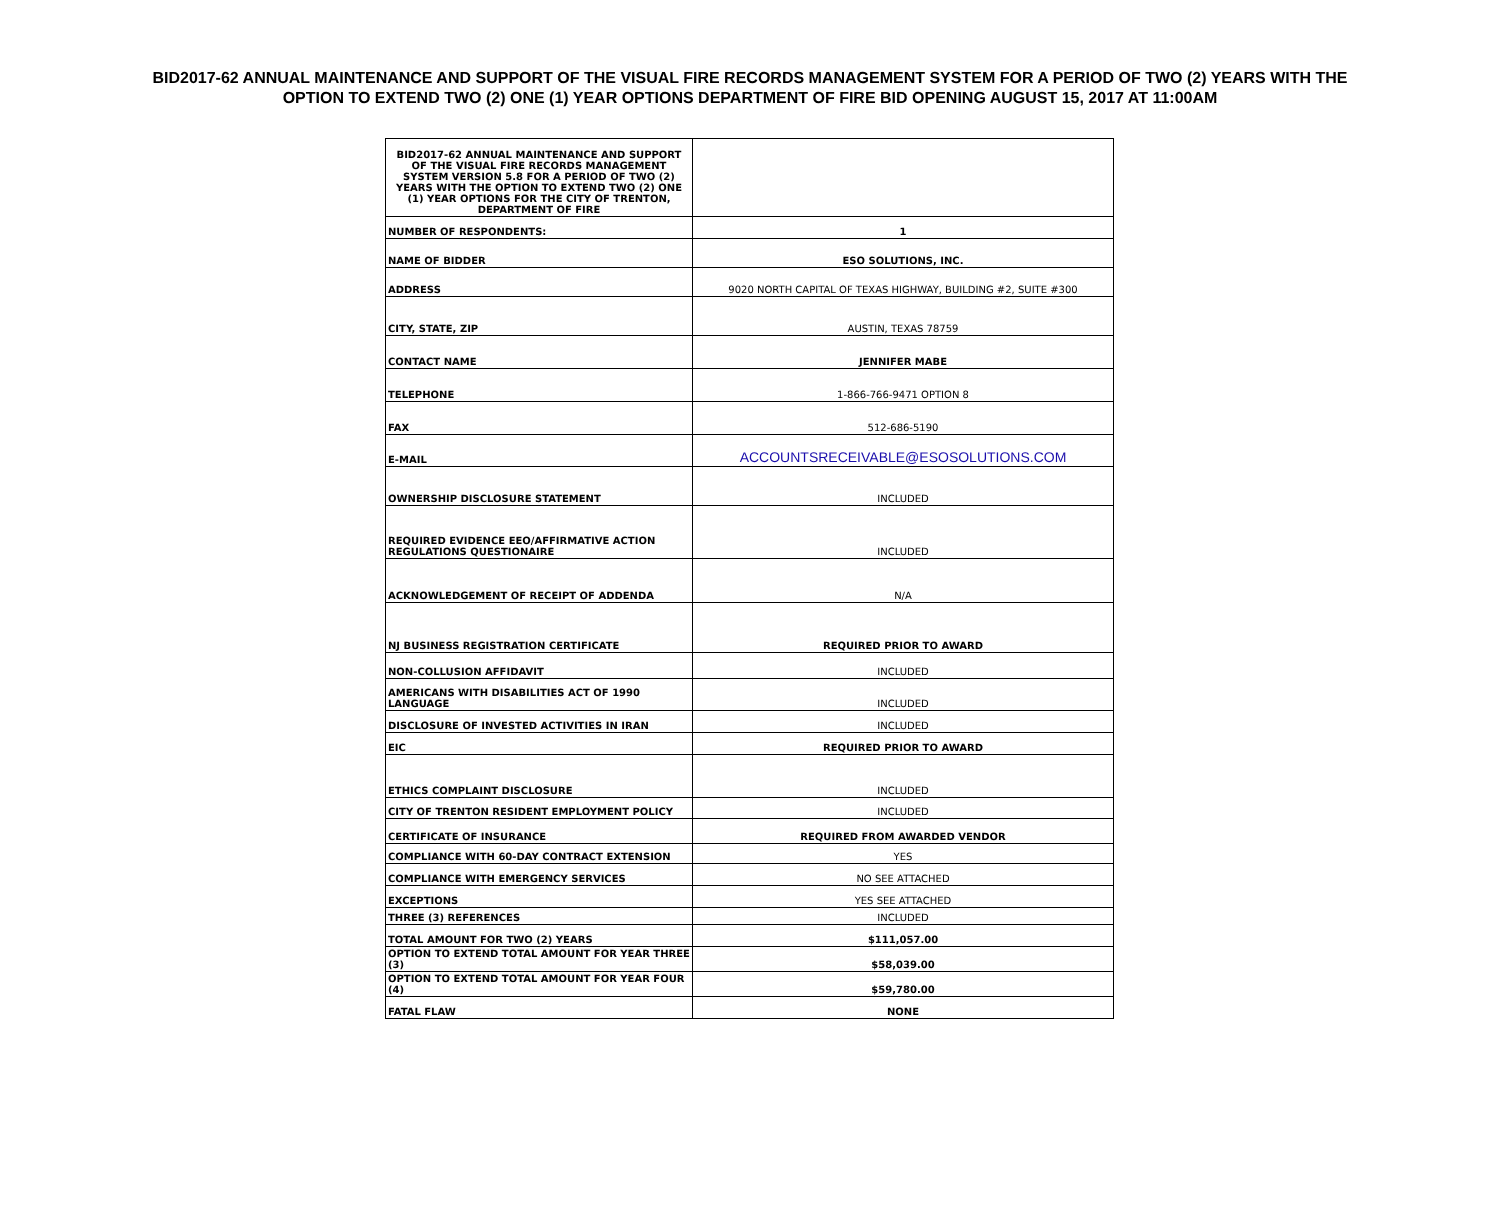BID2017-62 ANNUAL MAINTENANCE AND SUPPORT OF THE VISUAL FIRE RECORDS MANAGEMENT SYSTEM FOR A PERIOD OF TWO (2) YEARS WITH THE
OPTION TO EXTEND TWO (2) ONE (1) YEAR OPTIONS DEPARTMENT OF FIRE BID OPENING AUGUST 15, 2017 AT 11:00AM
| BID2017-62 ANNUAL MAINTENANCE AND SUPPORT OF THE VISUAL FIRE RECORDS MANAGEMENT SYSTEM VERSION 5.8 FOR A PERIOD OF TWO (2) YEARS WITH THE OPTION TO EXTEND TWO (2) ONE (1) YEAR OPTIONS FOR THE CITY OF TRENTON, DEPARTMENT OF FIRE | |
| NUMBER OF RESPONDENTS: | 1 |
| NAME OF BIDDER | ESO SOLUTIONS, INC. |
| ADDRESS | 9020 NORTH CAPITAL OF TEXAS HIGHWAY, BUILDING #2, SUITE #300 |
| CITY, STATE, ZIP | AUSTIN, TEXAS 78759 |
| CONTACT NAME | JENNIFER MABE |
| TELEPHONE | 1-866-766-9471 OPTION 8 |
| FAX | 512-686-5190 |
| E-MAIL | ACCOUNTSRECEIVABLE@ESOSOLUTIONS.COM |
| OWNERSHIP DISCLOSURE STATEMENT | INCLUDED |
| REQUIRED EVIDENCE EEO/AFFIRMATIVE ACTION REGULATIONS QUESTIONAIRE | INCLUDED |
| ACKNOWLEDGEMENT OF RECEIPT OF ADDENDA | N/A |
| NJ BUSINESS REGISTRATION CERTIFICATE | REQUIRED PRIOR TO AWARD |
| NON-COLLUSION AFFIDAVIT | INCLUDED |
| AMERICANS WITH DISABILITIES ACT OF 1990 LANGUAGE | INCLUDED |
| DISCLOSURE OF INVESTED ACTIVITIES IN IRAN | INCLUDED |
| EIC | REQUIRED PRIOR TO AWARD |
| ETHICS COMPLAINT DISCLOSURE | INCLUDED |
| CITY OF TRENTON RESIDENT EMPLOYMENT POLICY | INCLUDED |
| CERTIFICATE OF INSURANCE | REQUIRED FROM AWARDED VENDOR |
| COMPLIANCE WITH 60-DAY CONTRACT EXTENSION | YES |
| COMPLIANCE WITH EMERGENCY SERVICES | NO SEE ATTACHED |
| EXCEPTIONS | YES SEE ATTACHED |
| THREE (3) REFERENCES | INCLUDED |
| TOTAL AMOUNT FOR TWO (2) YEARS | $111,057.00 |
| OPTION TO EXTEND TOTAL AMOUNT FOR YEAR THREE (3) | $58,039.00 |
| OPTION TO EXTEND TOTAL AMOUNT FOR YEAR FOUR (4) | $59,780.00 |
| FATAL FLAW | NONE |